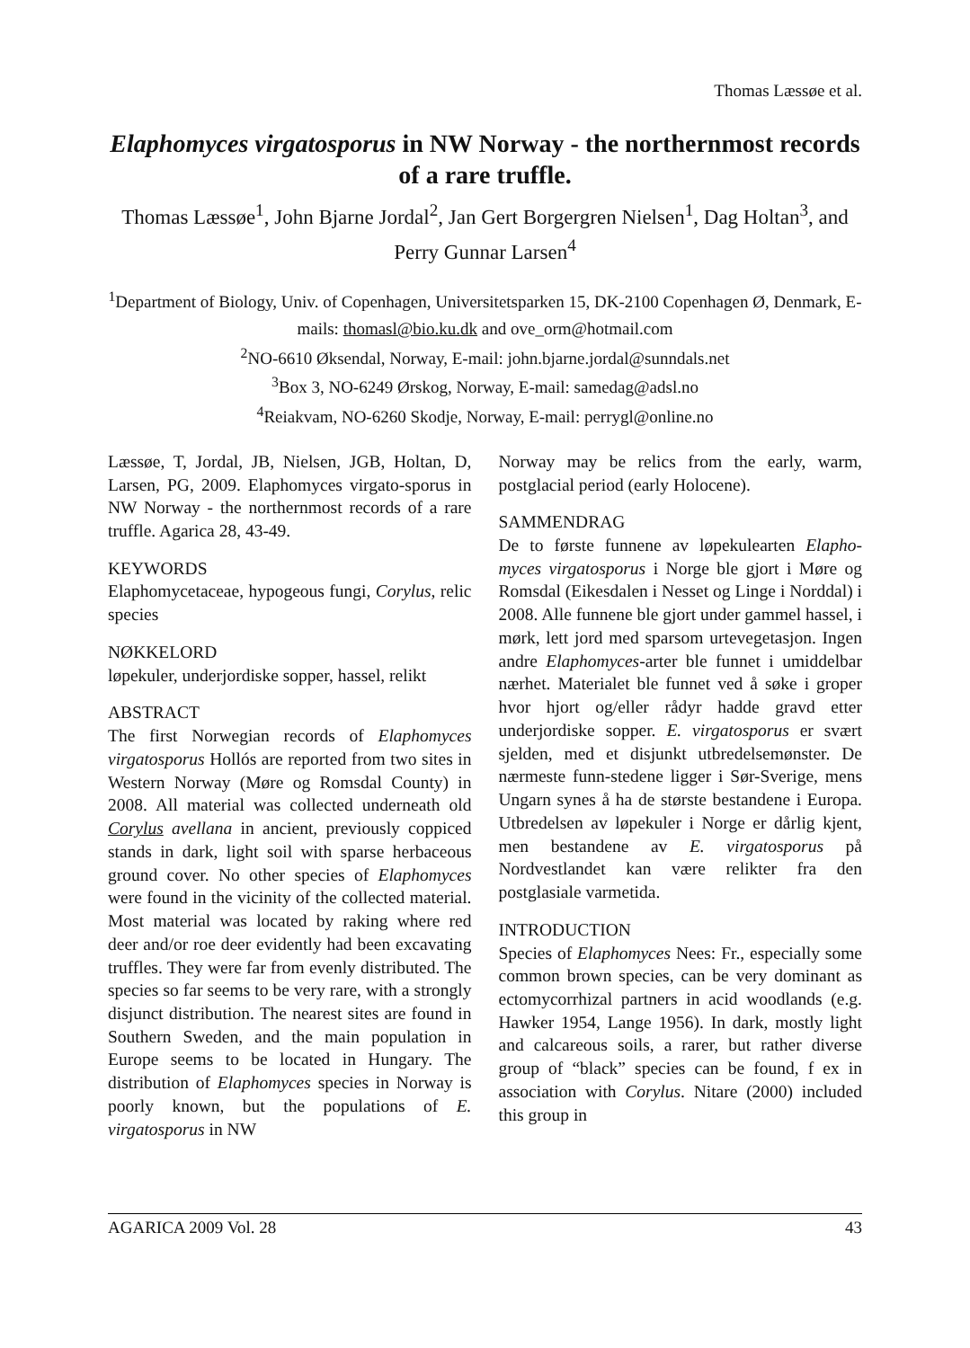Thomas Læssøe et al.
Elaphomyces virgatosporus in NW Norway - the northernmost records of a rare truffle.
Thomas Læssøe<sup>1</sup>, John Bjarne Jordal<sup>2</sup>, Jan Gert Borgergren Nielsen<sup>1</sup>, Dag Holtan<sup>3</sup>, and Perry Gunnar Larsen<sup>4</sup>
<sup>1</sup> Department of Biology, Univ. of Copenhagen, Universitetsparken 15, DK-2100 Copenhagen Ø, Denmark, E-mails: thomasl@bio.ku.dk and ove_orm@hotmail.com
<sup>2</sup> NO-6610 Øksendal, Norway, E-mail: john.bjarne.jordal@sunndals.net
<sup>3</sup> Box 3, NO-6249 Ørskog, Norway, E-mail: samedag@adsl.no
<sup>4</sup> Reiakvam, NO-6260 Skodje, Norway, E-mail: perrygl@online.no
Læssøe, T, Jordal, JB, Nielsen, JGB, Holtan, D, Larsen, PG, 2009. Elaphomyces virgato-sporus in NW Norway - the northernmost records of a rare truffle. Agarica 28, 43-49.
KEYWORDS
Elaphomycetaceae, hypogeous fungi, Corylus, relic species
NØKKELORD
løpekuler, underjordiske sopper, hassel, relikt
ABSTRACT
The first Norwegian records of Elaphomyces virgatosporus Hollós are reported from two sites in Western Norway (Møre og Romsdal County) in 2008. All material was collected underneath old Corylus avellana in ancient, previously coppiced stands in dark, light soil with sparse herbaceous ground cover. No other species of Elaphomyces were found in the vicinity of the collected material. Most material was located by raking where red deer and/or roe deer evidently had been excavating truffles. They were far from evenly distributed. The species so far seems to be very rare, with a strongly disjunct distribution. The nearest sites are found in Southern Sweden, and the main population in Europe seems to be located in Hungary. The distribution of Elaphomyces species in Norway is poorly known, but the populations of E. virgatosporus in NW
Norway may be relics from the early, warm, postglacial period (early Holocene).
SAMMENDRAG
De to første funnene av løpekulearten Elapho-myces virgatosporus i Norge ble gjort i Møre og Romsdal (Eikesdalen i Nesset og Linge i Norddal) i 2008. Alle funnene ble gjort under gammel hassel, i mørk, lett jord med sparsom urtevegetasjon. Ingen andre Elaphomyces-arter ble funnet i umiddelbar nærhet. Materialet ble funnet ved å søke i groper hvor hjort og/eller rådyr hadde gravd etter underjordiske sopper. E. virgatosporus er svært sjelden, med et disjunkt utbredelsemønster. De nærmeste funn-stedene ligger i Sør-Sverige, mens Ungarn synes å ha de største bestandene i Europa. Utbredelsen av løpekuler i Norge er dårlig kjent, men bestandene av E. virgatosporus på Nordvestlandet kan være relikter fra den postglasiale varmetida.
INTRODUCTION
Species of Elaphomyces Nees: Fr., especially some common brown species, can be very dominant as ectomycorrhizal partners in acid woodlands (e.g. Hawker 1954, Lange 1956). In dark, mostly light and calcareous soils, a rarer, but rather diverse group of “black” species can be found, f ex in association with Corylus. Nitare (2000) included this group in
AGARICA 2009 Vol. 28 43